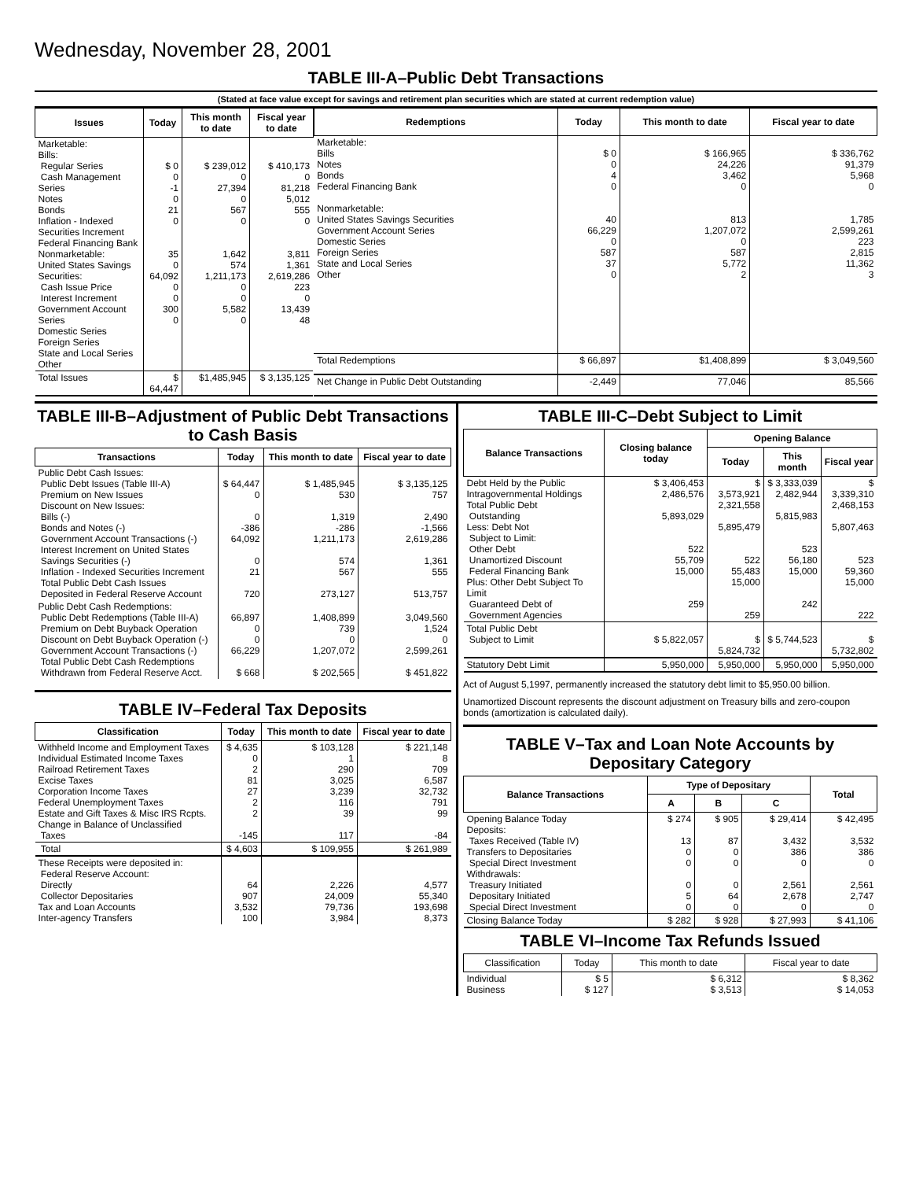Wednesday, November 28, 2001
TABLE III-A–Public Debt Transactions
(Stated at face value except for savings and retirement plan securities which are stated at current redemption value)
| Issues | Today | This month to date | Fiscal year to date |
| --- | --- | --- | --- |
| Marketable: Bills: Regular Series Cash Management Series Notes Bonds Inflation - Indexed Securities Increment Federal Financing Bank Nonmarketable: United States Savings Securities: Cash Issue Price Interest Increment Government Account Series Domestic Series Foreign Series State and Local Series Other | $ 0 0 -1 0 21 0 35 0 64,092 0 0 300 0 | $ 239,012 0 27,394 0 567 0 1,642 574 1,211,173 0 0 5,582 0 | $ 410,173 0 81,218 5,012 555 0 3,811 1,361 2,619,286 223 0 13,439 48 |
| Total Issues | $ 64,447 | $1,485,945 | $ 3,135,125 |
| Redemptions | Today | This month to date | Fiscal year to date |
| --- | --- | --- | --- |
| Marketable: Bills Notes Bonds Federal Financing Bank Nonmarketable: United States Savings Securities Government Account Series Domestic Series Foreign Series State and Local Series Other | $ 0 0 4 0 40 66,229 0 587 37 0 | $ 166,965 24,226 3,462 0 813 1,207,072 0 587 5,772 2 | $ 336,762 91,379 5,968 0 1,785 2,599,261 223 2,815 11,362 3 |
| Total Redemptions | $ 66,897 | $1,408,899 | $ 3,049,560 |
| Net Change in Public Debt Outstanding | -2,449 | 77,046 | 85,566 |
TABLE III-B–Adjustment of Public Debt Transactions to Cash Basis
| Transactions | Today | This month to date | Fiscal year to date |
| --- | --- | --- | --- |
| Public Debt Cash Issues: Public Debt Issues (Table III-A) Premium on New Issues Discount on New Issues: Bills (-) Bonds and Notes (-) Government Account Transactions (-) Interest Increment on United States Savings Securities (-) Inflation - Indexed Securities Increment Total Public Debt Cash Issues Deposited in Federal Reserve Account | $ 64,447 0 0 -386 64,092 0 21 720 | $ 1,485,945 530 1,319 -286 1,211,173 574 567 273,127 | $ 3,135,125 757 2,490 -1,566 2,619,286 1,361 555 513,757 |
| Public Debt Cash Redemptions: Public Debt Redemptions (Table III-A) Premium on Debt Buyback Operation Discount on Debt Buyback Operation (-) Government Account Transactions (-) Total Public Debt Cash Redemptions Withdrawn from Federal Reserve Acct. | 66,897 0 0 66,229 $ 668 | 1,408,899 739 0 1,207,072 $ 202,565 | 3,049,560 1,524 0 2,599,261 $ 451,822 |
TABLE IV–Federal Tax Deposits
| Classification | Today | This month to date | Fiscal year to date |
| --- | --- | --- | --- |
| Withheld Income and Employment Taxes Individual Estimated Income Taxes Railroad Retirement Taxes Excise Taxes Corporation Income Taxes Federal Unemployment Taxes Estate and Gift Taxes & Misc IRS Rcpts. Change in Balance of Unclassified Taxes | $ 4,635 0 2 81 27 2 2 -145 | $ 103,128 1 290 3,025 3,239 116 39 117 | $ 221,148 8 709 6,587 32,732 791 99 -84 |
| Total | $ 4,603 | $ 109,955 | $ 261,989 |
| These Receipts were deposited in: Federal Reserve Account: Directly Collector Depositaries Tax and Loan Accounts Inter-agency Transfers | 64 907 3,532 100 | 2,226 24,009 79,736 3,984 | 4,577 55,340 193,698 8,373 |
TABLE III-C–Debt Subject to Limit
| Balance Transactions | Closing balance today | Opening Balance | | |
| --- | --- | --- | --- | --- |
| | | Today | This month | Fiscal year |
| Debt Held by the Public Intragovernmental Holdings Total Public Debt Outstanding Less: Debt Not Subject to Limit: Other Debt Unamortized Discount Federal Financing Bank Plus: Other Debt Subject To Limit Guaranteed Debt of Government Agencies | $ 3,406,453 2,486,576 5,893,029 522 55,709 15,000 259 | $ 3,573,921 2,321,558 5,895,479 522 55,483 15,000 259 | $ 3,333,039 2,482,944 5,815,983 523 56,180 15,000 242 | $ 3,339,310 2,468,153 5,807,463 523 59,360 15,000 222 |
| Total Public Debt Subject to Limit | $ 5,822,057 | $ 5,824,732 | $ 5,744,523 | $ 5,732,802 |
| Statutory Debt Limit | 5,950,000 | 5,950,000 | 5,950,000 | 5,950,000 |
Act of August 5,1997, permanently increased the statutory debt limit to $5,950.00 billion.
Unamortized Discount represents the discount adjustment on Treasury bills and zero-coupon bonds (amortization is calculated daily).
TABLE V–Tax and Loan Note Accounts by Depositary Category
| Balance Transactions | Type of Depositary | | | Total |
| --- | --- | --- | --- | --- |
| | A | B | C | |
| Opening Balance Today Deposits: Taxes Received (Table IV) Transfers to Depositaries Special Direct Investment Withdrawals: Treasury Initiated Depositary Initiated Special Direct Investment | $ 274 13 0 0 0 5 0 | $ 905 87 0 0 0 64 0 | $ 29,414 3,432 386 0 2,561 2,678 0 | $ 42,495 3,532 386 0 2,561 2,747 0 |
| Closing Balance Today | $ 282 | $ 928 | $ 27,993 | $ 41,106 |
TABLE VI–Income Tax Refunds Issued
| Classification | Today | This month to date | Fiscal year to date |
| --- | --- | --- | --- |
| Individual Business | $ 5 $ 127 | $ 6,312 $ 3,513 | $ 8,362 $ 14,053 |